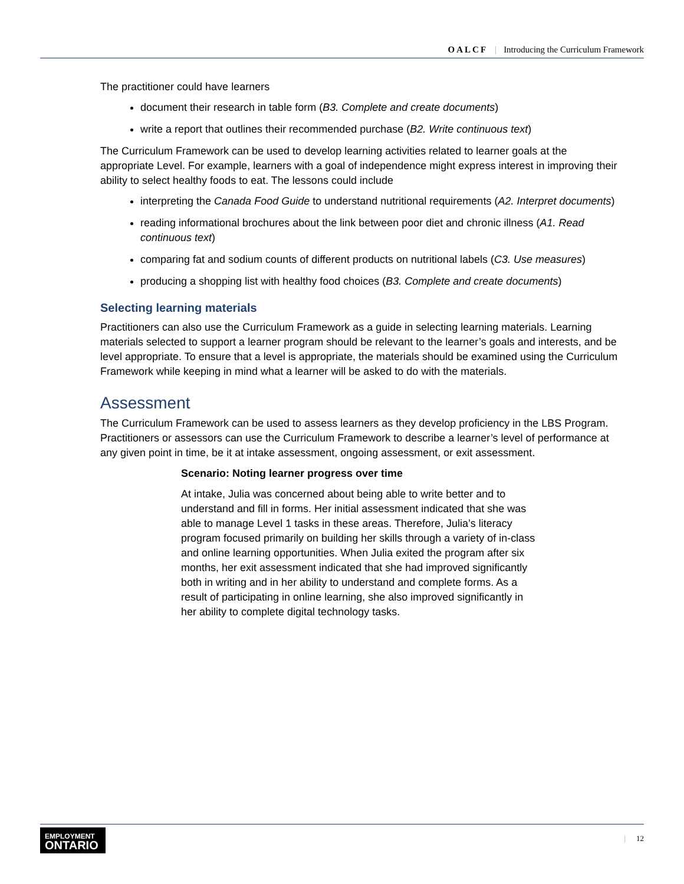OALCF | Introducing the Curriculum Framework
The practitioner could have learners
document their research in table form (B3. Complete and create documents)
write a report that outlines their recommended purchase (B2. Write continuous text)
The Curriculum Framework can be used to develop learning activities related to learner goals at the appropriate Level. For example, learners with a goal of independence might express interest in improving their ability to select healthy foods to eat. The lessons could include
interpreting the Canada Food Guide to understand nutritional requirements (A2. Interpret documents)
reading informational brochures about the link between poor diet and chronic illness (A1. Read continuous text)
comparing fat and sodium counts of different products on nutritional labels (C3. Use measures)
producing a shopping list with healthy food choices (B3. Complete and create documents)
Selecting learning materials
Practitioners can also use the Curriculum Framework as a guide in selecting learning materials. Learning materials selected to support a learner program should be relevant to the learner’s goals and interests, and be level appropriate. To ensure that a level is appropriate, the materials should be examined using the Curriculum Framework while keeping in mind what a learner will be asked to do with the materials.
Assessment
The Curriculum Framework can be used to assess learners as they develop proficiency in the LBS Program. Practitioners or assessors can use the Curriculum Framework to describe a learner’s level of performance at any given point in time, be it at intake assessment, ongoing assessment, or exit assessment.
Scenario: Noting learner progress over time
At intake, Julia was concerned about being able to write better and to understand and fill in forms. Her initial assessment indicated that she was able to manage Level 1 tasks in these areas. Therefore, Julia’s literacy program focused primarily on building her skills through a variety of in-class and online learning opportunities. When Julia exited the program after six months, her exit assessment indicated that she had improved significantly both in writing and in her ability to understand and complete forms. As a result of participating in online learning, she also improved significantly in her ability to complete digital technology tasks.
EMPLOYMENT
ONTARIO
| 12